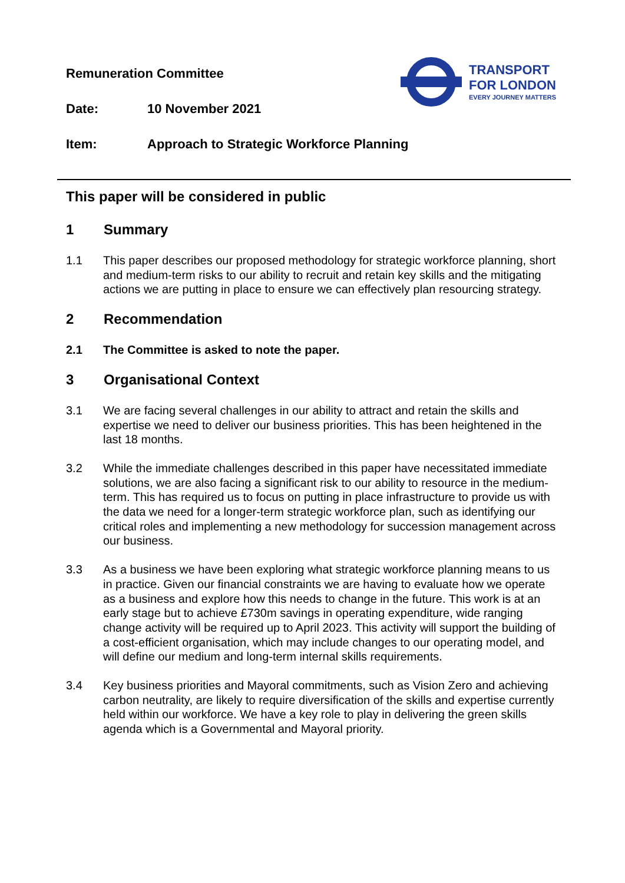Remuneration Committee
Date: 10 November 2021
Item: Approach to Strategic Workforce Planning
TRANSPORT
FOR LONDON
EVERY JOURNEY MATTERS
This paper will be considered in public
1 Summary
1.1 This paper describes our proposed methodology for strategic workforce planning, short and medium-term risks to our ability to recruit and retain key skills and the mitigating actions we are putting in place to ensure we can effectively plan resourcing strategy.
2 Recommendation
2.1 The Committee is asked to note the paper.
3 Organisational Context
3.1 We are facing several challenges in our ability to attract and retain the skills and expertise we need to deliver our business priorities. This has been heightened in the last 18 months.
3.2 While the immediate challenges described in this paper have necessitated immediate solutions, we are also facing a significant risk to our ability to resource in the medium-term. This has required us to focus on putting in place infrastructure to provide us with the data we need for a longer-term strategic workforce plan, such as identifying our critical roles and implementing a new methodology for succession management across our business.
3.3 As a business we have been exploring what strategic workforce planning means to us in practice. Given our financial constraints we are having to evaluate how we operate as a business and explore how this needs to change in the future. This work is at an early stage but to achieve £730m savings in operating expenditure, wide ranging change activity will be required up to April 2023. This activity will support the building of a cost-efficient organisation, which may include changes to our operating model, and will define our medium and long-term internal skills requirements.
3.4 Key business priorities and Mayoral commitments, such as Vision Zero and achieving carbon neutrality, are likely to require diversification of the skills and expertise currently held within our workforce. We have a key role to play in delivering the green skills agenda which is a Governmental and Mayoral priority.